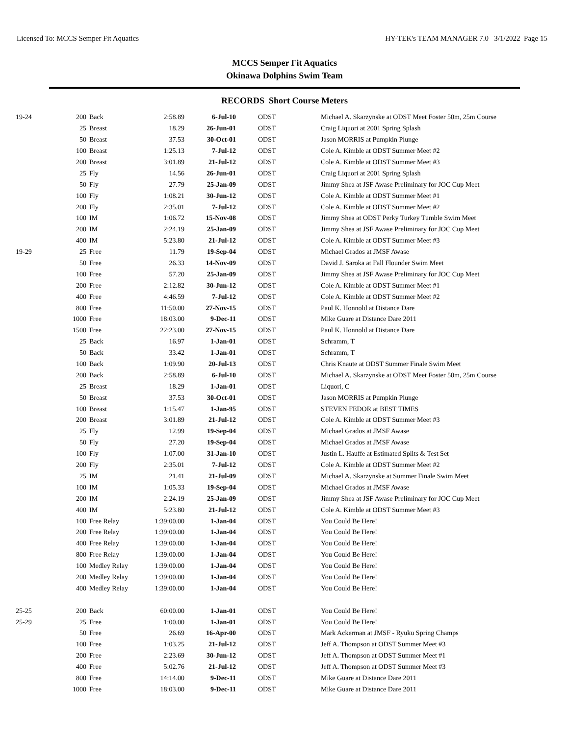Licensed To: MCCS Semper Fit Aquatics HY-TEK's TEAM MANAGER 7.0 3/1/2022 Page 15
MCCS Semper Fit Aquatics
Okinawa Dolphins Swim Team
RECORDS Short Course Meters
| 19-24 | 200 | Back | 2:58.89 | 6-Jul-10 | ODST | Michael A. Skarzynske at ODST Meet Foster 50m, 25m Course |
| | 25 | Breast | 18.29 | 26-Jun-01 | ODST | Craig Liquori at 2001 Spring Splash |
| | 50 | Breast | 37.53 | 30-Oct-01 | ODST | Jason MORRIS at Pumpkin Plunge |
| | 100 | Breast | 1:25.13 | 7-Jul-12 | ODST | Cole A. Kimble at ODST Summer Meet #2 |
| | 200 | Breast | 3:01.89 | 21-Jul-12 | ODST | Cole A. Kimble at ODST Summer Meet #3 |
| | 25 | Fly | 14.56 | 26-Jun-01 | ODST | Craig Liquori at 2001 Spring Splash |
| | 50 | Fly | 27.79 | 25-Jan-09 | ODST | Jimmy Shea at JSF Awase Preliminary for JOC Cup Meet |
| | 100 | Fly | 1:08.21 | 30-Jun-12 | ODST | Cole A. Kimble at ODST Summer Meet #1 |
| | 200 | Fly | 2:35.01 | 7-Jul-12 | ODST | Cole A. Kimble at ODST Summer Meet #2 |
| | 100 | IM | 1:06.72 | 15-Nov-08 | ODST | Jimmy Shea at ODST Perky Turkey Tumble Swim Meet |
| | 200 | IM | 2:24.19 | 25-Jan-09 | ODST | Jimmy Shea at JSF Awase Preliminary for JOC Cup Meet |
| | 400 | IM | 5:23.80 | 21-Jul-12 | ODST | Cole A. Kimble at ODST Summer Meet #3 |
| 19-29 | 25 | Free | 11.79 | 19-Sep-04 | ODST | Michael Grados at JMSF Awase |
| | 50 | Free | 26.33 | 14-Nov-09 | ODST | David J. Saroka at Fall Flounder Swim Meet |
| | 100 | Free | 57.20 | 25-Jan-09 | ODST | Jimmy Shea at JSF Awase Preliminary for JOC Cup Meet |
| | 200 | Free | 2:12.82 | 30-Jun-12 | ODST | Cole A. Kimble at ODST Summer Meet #1 |
| | 400 | Free | 4:46.59 | 7-Jul-12 | ODST | Cole A. Kimble at ODST Summer Meet #2 |
| | 800 | Free | 11:50.00 | 27-Nov-15 | ODST | Paul K. Honnold at Distance Dare |
| | 1000 | Free | 18:03.00 | 9-Dec-11 | ODST | Mike Guare at Distance Dare 2011 |
| | 1500 | Free | 22:23.00 | 27-Nov-15 | ODST | Paul K. Honnold at Distance Dare |
| | 25 | Back | 16.97 | 1-Jan-01 | ODST | Schramm, T |
| | 50 | Back | 33.42 | 1-Jan-01 | ODST | Schramm, T |
| | 100 | Back | 1:09.90 | 20-Jul-13 | ODST | Chris Knaute at ODST Summer Finale Swim Meet |
| | 200 | Back | 2:58.89 | 6-Jul-10 | ODST | Michael A. Skarzynske at ODST Meet Foster 50m, 25m Course |
| | 25 | Breast | 18.29 | 1-Jan-01 | ODST | Liquori, C |
| | 50 | Breast | 37.53 | 30-Oct-01 | ODST | Jason MORRIS at Pumpkin Plunge |
| | 100 | Breast | 1:15.47 | 1-Jan-95 | ODST | STEVEN FEDOR at BEST TIMES |
| | 200 | Breast | 3:01.89 | 21-Jul-12 | ODST | Cole A. Kimble at ODST Summer Meet #3 |
| | 25 | Fly | 12.99 | 19-Sep-04 | ODST | Michael Grados at JMSF Awase |
| | 50 | Fly | 27.20 | 19-Sep-04 | ODST | Michael Grados at JMSF Awase |
| | 100 | Fly | 1:07.00 | 31-Jan-10 | ODST | Justin L. Hauffe at Estimated Splits & Test Set |
| | 200 | Fly | 2:35.01 | 7-Jul-12 | ODST | Cole A. Kimble at ODST Summer Meet #2 |
| | 25 | IM | 21.41 | 21-Jul-09 | ODST | Michael A. Skarzynske at Summer Finale Swim Meet |
| | 100 | IM | 1:05.33 | 19-Sep-04 | ODST | Michael Grados at JMSF Awase |
| | 200 | IM | 2:24.19 | 25-Jan-09 | ODST | Jimmy Shea at JSF Awase Preliminary for JOC Cup Meet |
| | 400 | IM | 5:23.80 | 21-Jul-12 | ODST | Cole A. Kimble at ODST Summer Meet #3 |
| | 100 | Free Relay | 1:39:00.00 | 1-Jan-04 | ODST | You Could Be Here! |
| | 200 | Free Relay | 1:39:00.00 | 1-Jan-04 | ODST | You Could Be Here! |
| | 400 | Free Relay | 1:39:00.00 | 1-Jan-04 | ODST | You Could Be Here! |
| | 800 | Free Relay | 1:39:00.00 | 1-Jan-04 | ODST | You Could Be Here! |
| | 100 | Medley Relay | 1:39:00.00 | 1-Jan-04 | ODST | You Could Be Here! |
| | 200 | Medley Relay | 1:39:00.00 | 1-Jan-04 | ODST | You Could Be Here! |
| | 400 | Medley Relay | 1:39:00.00 | 1-Jan-04 | ODST | You Could Be Here! |
| 25-25 | 200 | Back | 60:00.00 | 1-Jan-01 | ODST | You Could Be Here! |
| 25-29 | 25 | Free | 1:00.00 | 1-Jan-01 | ODST | You Could Be Here! |
| | 50 | Free | 26.69 | 16-Apr-00 | ODST | Mark Ackerman at JMSF - Ryuku Spring Champs |
| | 100 | Free | 1:03.25 | 21-Jul-12 | ODST | Jeff A. Thompson at ODST Summer Meet #3 |
| | 200 | Free | 2:23.69 | 30-Jun-12 | ODST | Jeff A. Thompson at ODST Summer Meet #1 |
| | 400 | Free | 5:02.76 | 21-Jul-12 | ODST | Jeff A. Thompson at ODST Summer Meet #3 |
| | 800 | Free | 14:14.00 | 9-Dec-11 | ODST | Mike Guare at Distance Dare 2011 |
| | 1000 | Free | 18:03.00 | 9-Dec-11 | ODST | Mike Guare at Distance Dare 2011 |